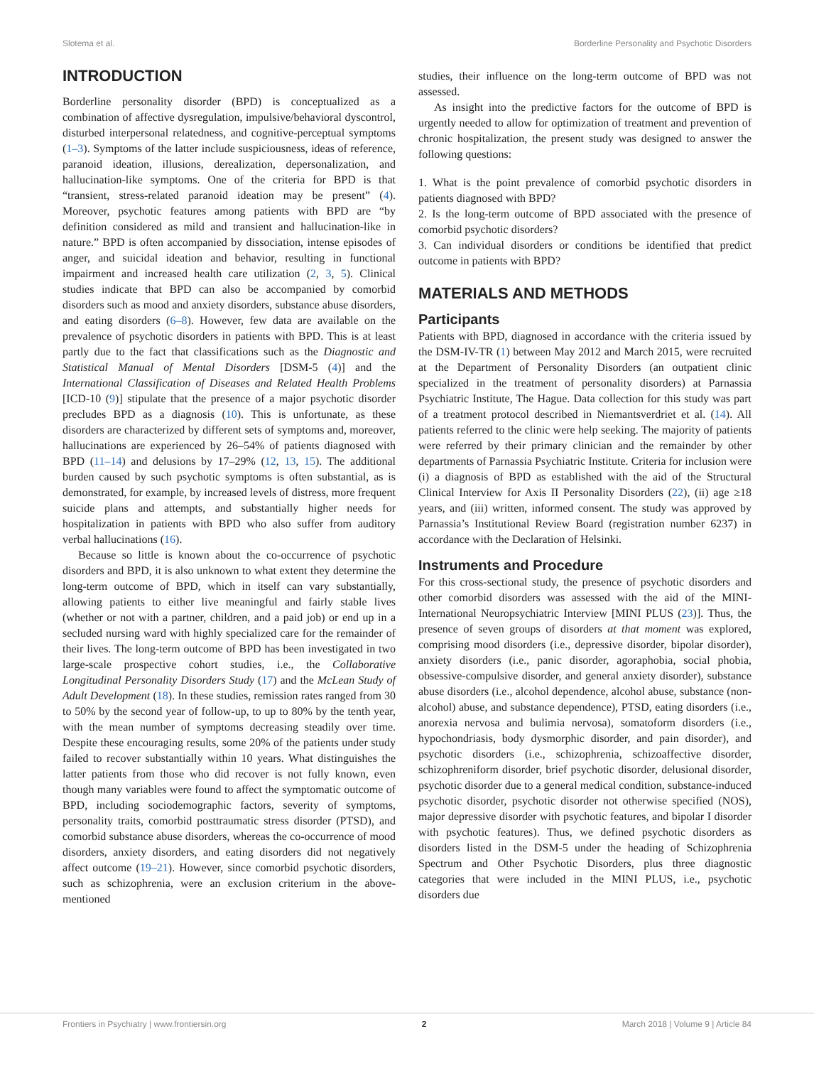Slotema et al. Borderline Personality and Psychotic Disorders
INTRODUCTION
Borderline personality disorder (BPD) is conceptualized as a combination of affective dysregulation, impulsive/behavioral dyscontrol, disturbed interpersonal relatedness, and cognitive-perceptual symptoms (1–3). Symptoms of the latter include suspiciousness, ideas of reference, paranoid ideation, illusions, derealization, depersonalization, and hallucination-like symptoms. One of the criteria for BPD is that “transient, stress-related paranoid ideation may be present” (4). Moreover, psychotic features among patients with BPD are “by definition considered as mild and transient and hallucination-like in nature.” BPD is often accompanied by dissociation, intense episodes of anger, and suicidal ideation and behavior, resulting in functional impairment and increased health care utilization (2, 3, 5). Clinical studies indicate that BPD can also be accompanied by comorbid disorders such as mood and anxiety disorders, substance abuse disorders, and eating disorders (6–8). However, few data are available on the prevalence of psychotic disorders in patients with BPD. This is at least partly due to the fact that classifications such as the Diagnostic and Statistical Manual of Mental Disorders [DSM-5 (4)] and the International Classification of Diseases and Related Health Problems [ICD-10 (9)] stipulate that the presence of a major psychotic disorder precludes BPD as a diagnosis (10). This is unfortunate, as these disorders are characterized by different sets of symptoms and, moreover, hallucinations are experienced by 26–54% of patients diagnosed with BPD (11–14) and delusions by 17–29% (12, 13, 15). The additional burden caused by such psychotic symptoms is often substantial, as is demonstrated, for example, by increased levels of distress, more frequent suicide plans and attempts, and substantially higher needs for hospitalization in patients with BPD who also suffer from auditory verbal hallucinations (16).
Because so little is known about the co-occurrence of psychotic disorders and BPD, it is also unknown to what extent they determine the long-term outcome of BPD, which in itself can vary substantially, allowing patients to either live meaningful and fairly stable lives (whether or not with a partner, children, and a paid job) or end up in a secluded nursing ward with highly specialized care for the remainder of their lives. The long-term outcome of BPD has been investigated in two large-scale prospective cohort studies, i.e., the Collaborative Longitudinal Personality Disorders Study (17) and the McLean Study of Adult Development (18). In these studies, remission rates ranged from 30 to 50% by the second year of follow-up, to up to 80% by the tenth year, with the mean number of symptoms decreasing steadily over time. Despite these encouraging results, some 20% of the patients under study failed to recover substantially within 10 years. What distinguishes the latter patients from those who did recover is not fully known, even though many variables were found to affect the symptomatic outcome of BPD, including sociodemographic factors, severity of symptoms, personality traits, comorbid posttraumatic stress disorder (PTSD), and comorbid substance abuse disorders, whereas the co-occurrence of mood disorders, anxiety disorders, and eating disorders did not negatively affect outcome (19–21). However, since comorbid psychotic disorders, such as schizophrenia, were an exclusion criterium in the above-mentioned
studies, their influence on the long-term outcome of BPD was not assessed.
As insight into the predictive factors for the outcome of BPD is urgently needed to allow for optimization of treatment and prevention of chronic hospitalization, the present study was designed to answer the following questions:
1. What is the point prevalence of comorbid psychotic disorders in patients diagnosed with BPD?
2. Is the long-term outcome of BPD associated with the presence of comorbid psychotic disorders?
3. Can individual disorders or conditions be identified that predict outcome in patients with BPD?
MATERIALS AND METHODS
Participants
Patients with BPD, diagnosed in accordance with the criteria issued by the DSM-IV-TR (1) between May 2012 and March 2015, were recruited at the Department of Personality Disorders (an outpatient clinic specialized in the treatment of personality disorders) at Parnassia Psychiatric Institute, The Hague. Data collection for this study was part of a treatment protocol described in Niemantsverdriet et al. (14). All patients referred to the clinic were help seeking. The majority of patients were referred by their primary clinician and the remainder by other departments of Parnassia Psychiatric Institute. Criteria for inclusion were (i) a diagnosis of BPD as established with the aid of the Structural Clinical Interview for Axis II Personality Disorders (22), (ii) age ≥18 years, and (iii) written, informed consent. The study was approved by Parnassia’s Institutional Review Board (registration number 6237) in accordance with the Declaration of Helsinki.
Instruments and Procedure
For this cross-sectional study, the presence of psychotic disorders and other comorbid disorders was assessed with the aid of the MINI-International Neuropsychiatric Interview [MINI PLUS (23)]. Thus, the presence of seven groups of disorders at that moment was explored, comprising mood disorders (i.e., depressive disorder, bipolar disorder), anxiety disorders (i.e., panic disorder, agoraphobia, social phobia, obsessive-compulsive disorder, and general anxiety disorder), substance abuse disorders (i.e., alcohol dependence, alcohol abuse, substance (non-alcohol) abuse, and substance dependence), PTSD, eating disorders (i.e., anorexia nervosa and bulimia nervosa), somatoform disorders (i.e., hypochondriasis, body dysmorphic disorder, and pain disorder), and psychotic disorders (i.e., schizophrenia, schizoaffective disorder, schizophreniform disorder, brief psychotic disorder, delusional disorder, psychotic disorder due to a general medical condition, substance-induced psychotic disorder, psychotic disorder not otherwise specified (NOS), major depressive disorder with psychotic features, and bipolar I disorder with psychotic features). Thus, we defined psychotic disorders as disorders listed in the DSM-5 under the heading of Schizophrenia Spectrum and Other Psychotic Disorders, plus three diagnostic categories that were included in the MINI PLUS, i.e., psychotic disorders due
Frontiers in Psychiatry | www.frontiersin.org 2 March 2018 | Volume 9 | Article 84